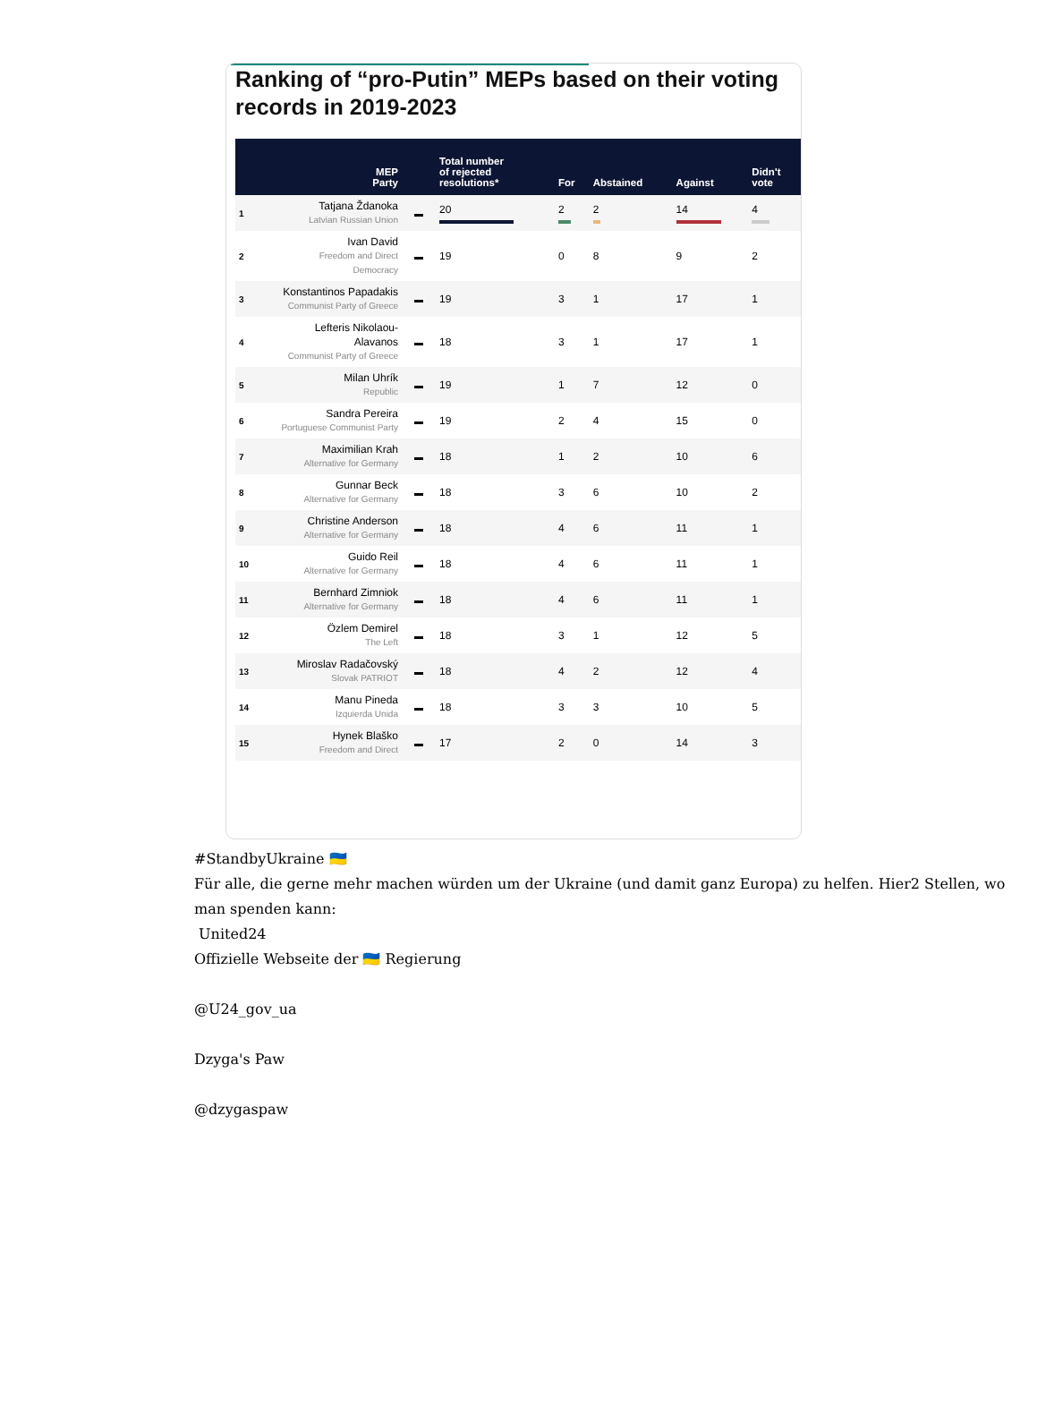Ranking of “pro-Putin” MEPs based on their voting records in 2019-2023
| | MEP Party | | Total number of rejected resolutions* | For | Abstained | Against | Didn't vote |
| --- | --- | --- | --- | --- | --- | --- | --- |
| 1 | Tatjana Ždanoka Latvian Russian Union | ▬ | 20 | 2 | 2 | 14 | 4 |
| 2 | Ivan David Freedom and Direct Democracy | ▬ | 19 | 0 | 8 | 9 | 2 |
| 3 | Konstantinos Papadakis Communist Party of Greece | ▬ | 19 | 3 | 1 | 17 | 1 |
| 4 | Lefteris Nikolaou-Alavanos Communist Party of Greece | ▬ | 18 | 3 | 1 | 17 | 1 |
| 5 | Milan Uhrík Republic | ▬ | 19 | 1 | 7 | 12 | 0 |
| 6 | Sandra Pereira Portuguese Communist Party | ▬ | 19 | 2 | 4 | 15 | 0 |
| 7 | Maximilian Krah Alternative for Germany | ▬ | 18 | 1 | 2 | 10 | 6 |
| 8 | Gunnar Beck Alternative for Germany | ▬ | 18 | 3 | 6 | 10 | 2 |
| 9 | Christine Anderson Alternative for Germany | ▬ | 18 | 4 | 6 | 11 | 1 |
| 10 | Guido Reil Alternative for Germany | ▬ | 18 | 4 | 6 | 11 | 1 |
| 11 | Bernhard Zimniok Alternative for Germany | ▬ | 18 | 4 | 6 | 11 | 1 |
| 12 | Özlem Demirel The Left | ▬ | 18 | 3 | 1 | 12 | 5 |
| 13 | Miroslav Radačovský Slovak PATRIOT | ▬ | 18 | 4 | 2 | 12 | 4 |
| 14 | Manu Pineda Izquierda Unida | ▬ | 18 | 3 | 3 | 10 | 5 |
| 15 | Hynek Blaško Freedom and Direct | ▬ | 17 | 2 | 0 | 14 | 3 |
#StandbyUkraine 🇺🇦
Für alle, die gerne mehr machen würden um der Ukraine (und damit ganz Europa) zu helfen. Hier2 Stellen, wo man spenden kann:
United24
Offizielle Webseite der 🇺🇦 Regierung
@U24_gov_ua
Dzyga's Paw
@dzygaspaw